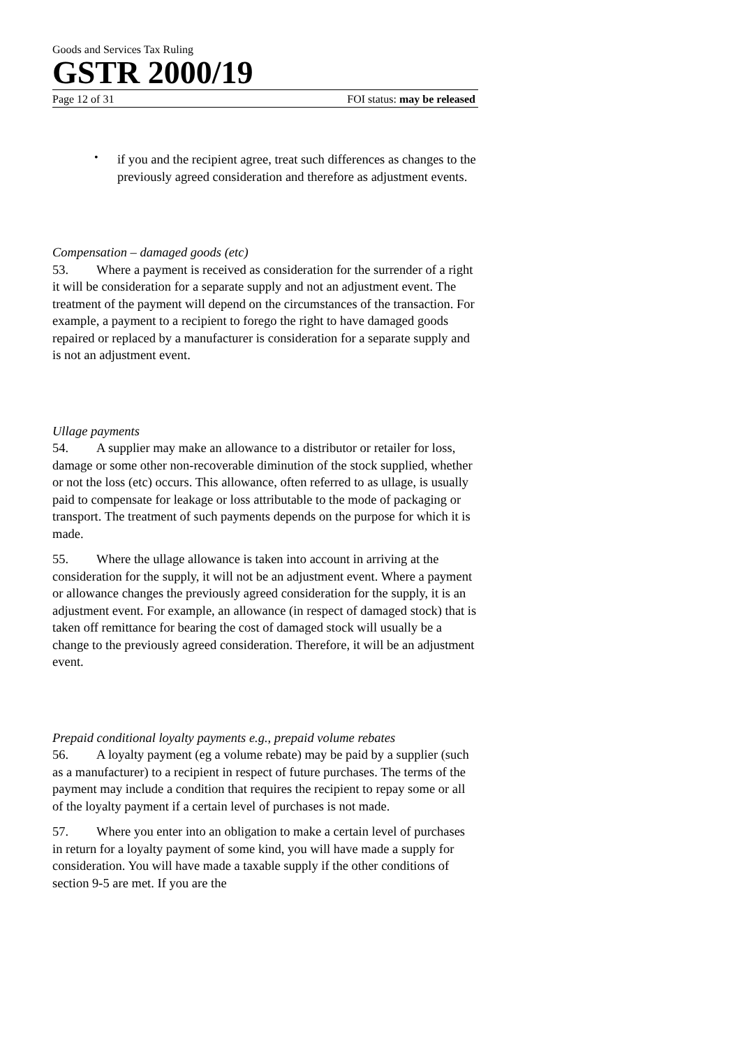Goods and Services Tax Ruling
GSTR 2000/19
Page 12 of 31 FOI status: may be released
•
if you and the recipient agree, treat such differences as changes to the previously agreed consideration and therefore as adjustment events.
Compensation – damaged goods (etc)
53. Where a payment is received as consideration for the surrender of a right it will be consideration for a separate supply and not an adjustment event. The treatment of the payment will depend on the circumstances of the transaction. For example, a payment to a recipient to forego the right to have damaged goods repaired or replaced by a manufacturer is consideration for a separate supply and is not an adjustment event.
Ullage payments
54. A supplier may make an allowance to a distributor or retailer for loss, damage or some other non-recoverable diminution of the stock supplied, whether or not the loss (etc) occurs. This allowance, often referred to as ullage, is usually paid to compensate for leakage or loss attributable to the mode of packaging or transport. The treatment of such payments depends on the purpose for which it is made.
55. Where the ullage allowance is taken into account in arriving at the consideration for the supply, it will not be an adjustment event. Where a payment or allowance changes the previously agreed consideration for the supply, it is an adjustment event. For example, an allowance (in respect of damaged stock) that is taken off remittance for bearing the cost of damaged stock will usually be a change to the previously agreed consideration. Therefore, it will be an adjustment event.
Prepaid conditional loyalty payments e.g., prepaid volume rebates
56. A loyalty payment (eg a volume rebate) may be paid by a supplier (such as a manufacturer) to a recipient in respect of future purchases. The terms of the payment may include a condition that requires the recipient to repay some or all of the loyalty payment if a certain level of purchases is not made.
57. Where you enter into an obligation to make a certain level of purchases in return for a loyalty payment of some kind, you will have made a supply for consideration. You will have made a taxable supply if the other conditions of section 9-5 are met. If you are the